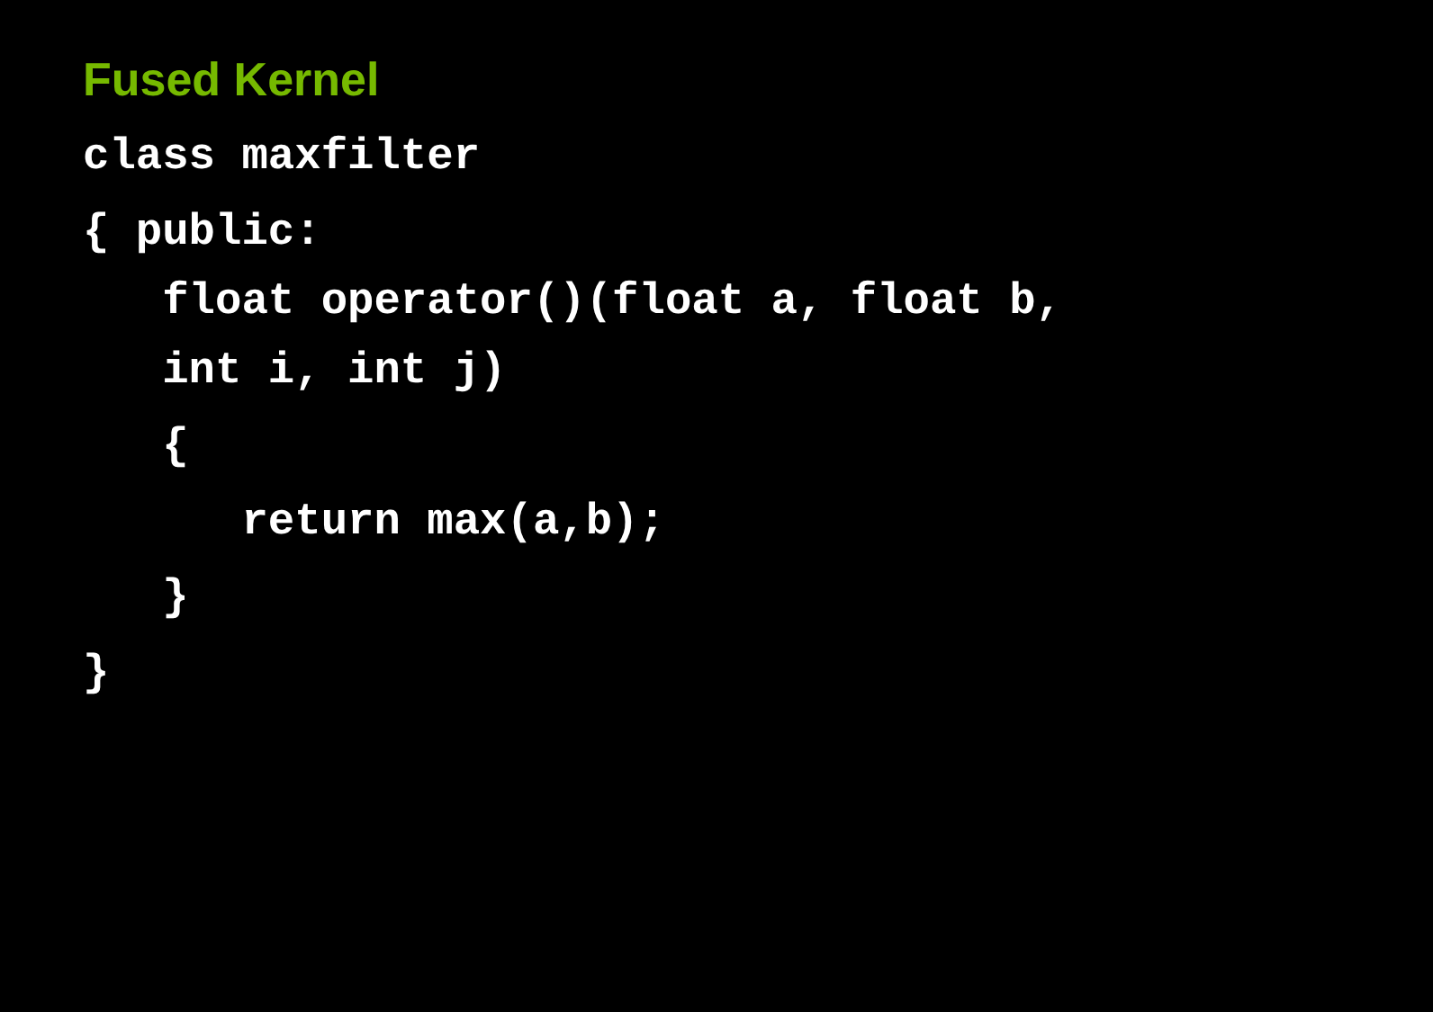Fused Kernel
class maxfilter
{ public:
float operator()(float a, float b,
int i, int j)
{
return max(a,b);
}
}